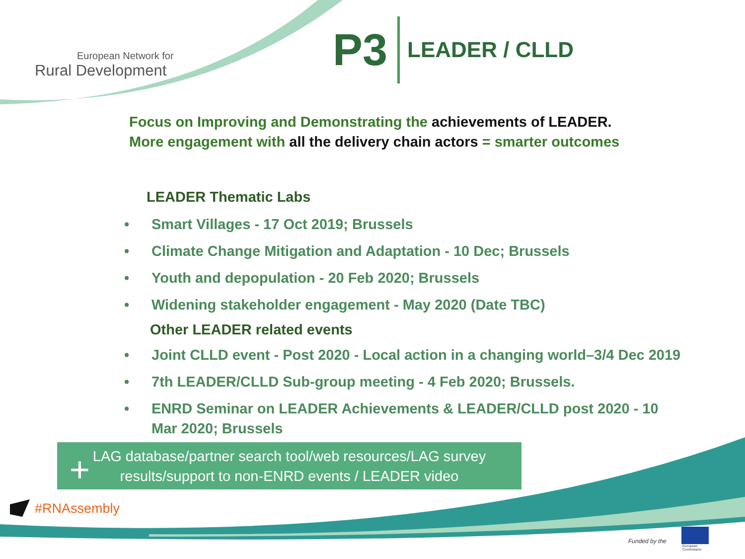European Network for
Rural Development
P3
LEADER / CLLD
Focus on Improving and Demonstrating the achievements of LEADER.
More engagement with all the delivery chain actors = smarter outcomes
LEADER Thematic Labs
• Smart Villages - 17 Oct 2019; Brussels
• Climate Change Mitigation and Adaptation - 10 Dec; Brussels
• Youth and depopulation - 20 Feb 2020; Brussels
• Widening stakeholder engagement - May 2020 (Date TBC)
Other LEADER related events
• Joint CLLD event - Post 2020 - Local action in a changing world–3/4 Dec 2019
• 7th LEADER/CLLD Sub-group meeting - 4 Feb 2020; Brussels.
• ENRD Seminar on LEADER Achievements & LEADER/CLLD post 2020 - 10 Mar 2020; Brussels
LAG database/partner search tool/web resources/LAG survey
results/support to non-ENRD events / LEADER video
+
#RNAssembly
Funded by the
European
Commission